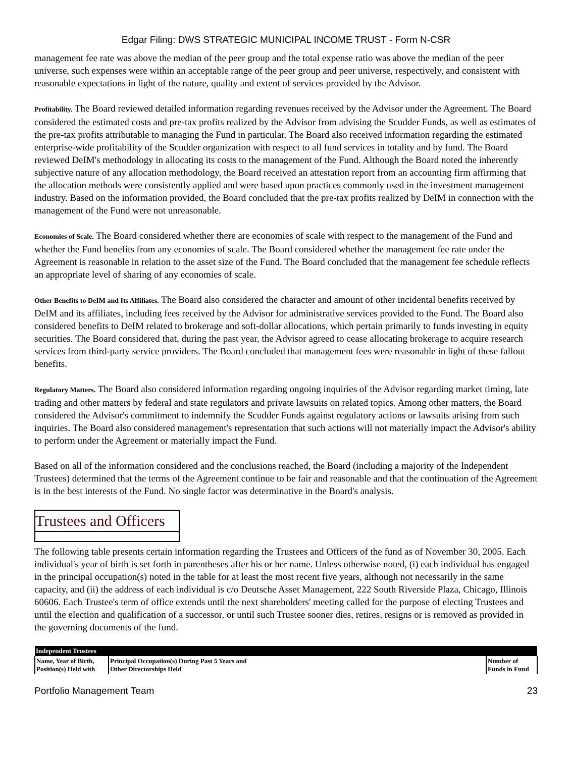Edgar Filing: DWS STRATEGIC MUNICIPAL INCOME TRUST - Form N-CSR
management fee rate was above the median of the peer group and the total expense ratio was above the median of the peer universe, such expenses were within an acceptable range of the peer group and peer universe, respectively, and consistent with reasonable expectations in light of the nature, quality and extent of services provided by the Advisor.
Profitability. The Board reviewed detailed information regarding revenues received by the Advisor under the Agreement. The Board considered the estimated costs and pre-tax profits realized by the Advisor from advising the Scudder Funds, as well as estimates of the pre-tax profits attributable to managing the Fund in particular. The Board also received information regarding the estimated enterprise-wide profitability of the Scudder organization with respect to all fund services in totality and by fund. The Board reviewed DeIM's methodology in allocating its costs to the management of the Fund. Although the Board noted the inherently subjective nature of any allocation methodology, the Board received an attestation report from an accounting firm affirming that the allocation methods were consistently applied and were based upon practices commonly used in the investment management industry. Based on the information provided, the Board concluded that the pre-tax profits realized by DeIM in connection with the management of the Fund were not unreasonable.
Economies of Scale. The Board considered whether there are economies of scale with respect to the management of the Fund and whether the Fund benefits from any economies of scale. The Board considered whether the management fee rate under the Agreement is reasonable in relation to the asset size of the Fund. The Board concluded that the management fee schedule reflects an appropriate level of sharing of any economies of scale.
Other Benefits to DeIM and Its Affiliates. The Board also considered the character and amount of other incidental benefits received by DeIM and its affiliates, including fees received by the Advisor for administrative services provided to the Fund. The Board also considered benefits to DeIM related to brokerage and soft-dollar allocations, which pertain primarily to funds investing in equity securities. The Board considered that, during the past year, the Advisor agreed to cease allocating brokerage to acquire research services from third-party service providers. The Board concluded that management fees were reasonable in light of these fallout benefits.
Regulatory Matters. The Board also considered information regarding ongoing inquiries of the Advisor regarding market timing, late trading and other matters by federal and state regulators and private lawsuits on related topics. Among other matters, the Board considered the Advisor's commitment to indemnify the Scudder Funds against regulatory actions or lawsuits arising from such inquiries. The Board also considered management's representation that such actions will not materially impact the Advisor's ability to perform under the Agreement or materially impact the Fund.
Based on all of the information considered and the conclusions reached, the Board (including a majority of the Independent Trustees) determined that the terms of the Agreement continue to be fair and reasonable and that the continuation of the Agreement is in the best interests of the Fund. No single factor was determinative in the Board's analysis.
Trustees and Officers
The following table presents certain information regarding the Trustees and Officers of the fund as of November 30, 2005. Each individual's year of birth is set forth in parentheses after his or her name. Unless otherwise noted, (i) each individual has engaged in the principal occupation(s) noted in the table for at least the most recent five years, although not necessarily in the same capacity, and (ii) the address of each individual is c/o Deutsche Asset Management, 222 South Riverside Plaza, Chicago, Illinois 60606. Each Trustee's term of office extends until the next shareholders' meeting called for the purpose of electing Trustees and until the election and qualification of a successor, or until such Trustee sooner dies, retires, resigns or is removed as provided in the governing documents of the fund.
| Independent Trustees | | |
| --- | --- | --- |
| Name, Year of Birth, Position(s) Held with | Principal Occupation(s) During Past 5 Years and Other Directorships Held | Number of Funds in Fund |
Portfolio Management Team 23